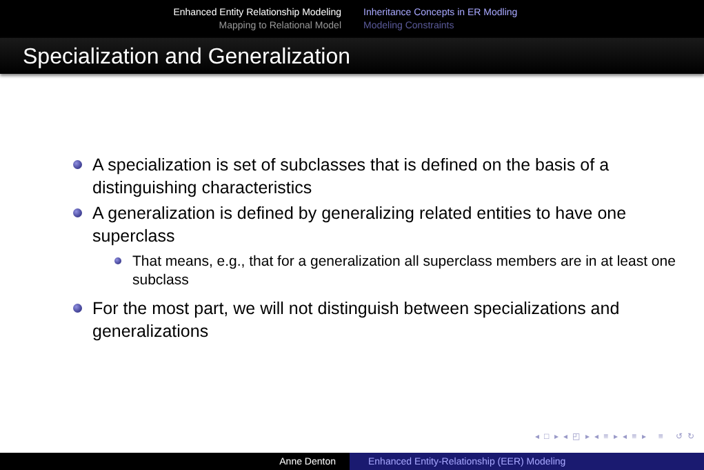Enhanced Entity Relationship Modeling
Mapping to Relational Model
Inheritance Concepts in ER Modling
Modeling Constraints
Specialization and Generalization
A specialization is set of subclasses that is defined on the basis of a distinguishing characteristics
A generalization is defined by generalizing related entities to have one superclass
That means, e.g., that for a generalization all superclass members are in at least one subclass
For the most part, we will not distinguish between specializations and generalizations
◂ □ ▸ ◂ ◰ ▸ ◂ ≡ ▸ ◂ ≡ ▸ ≡ ↺ ↻
Anne Denton Enhanced Entity-Relationship (EER) Modeling